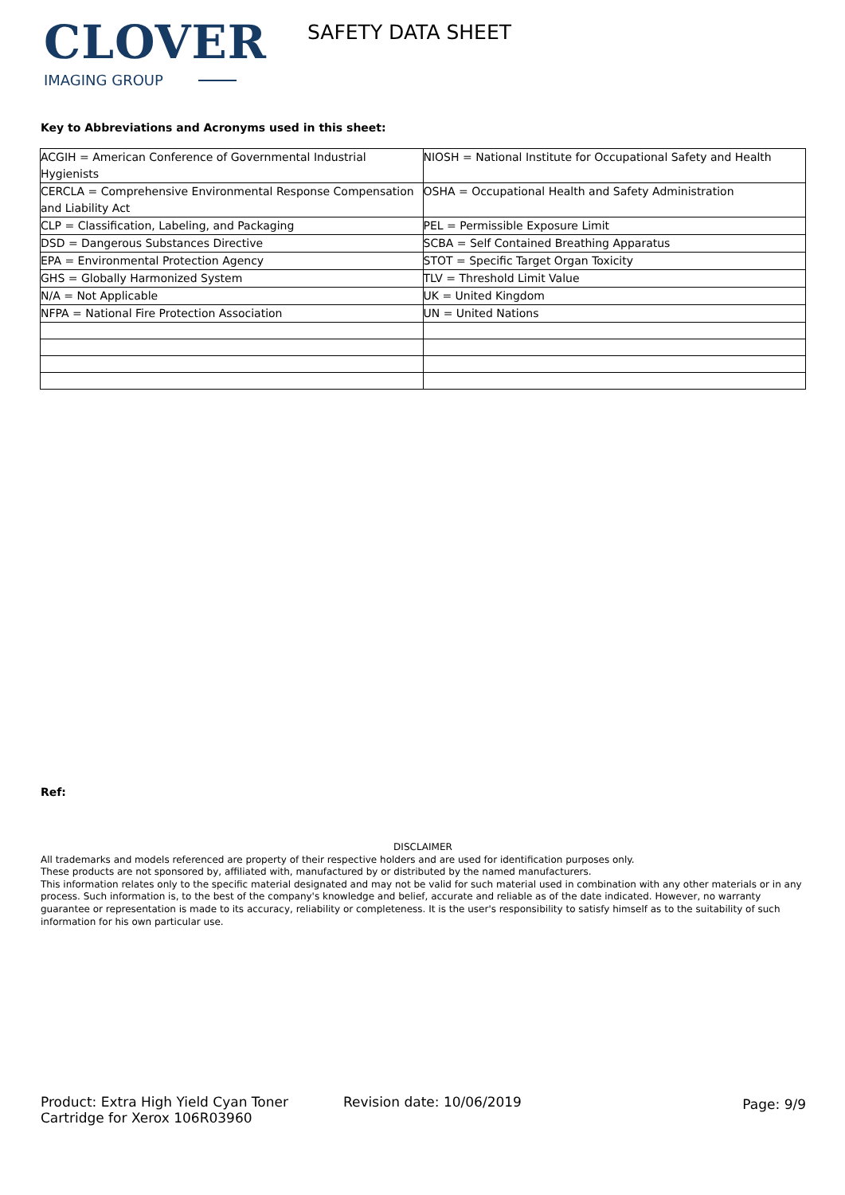CLOVER
IMAGING GROUP
SAFETY DATA SHEET
Key to Abbreviations and Acronyms used in this sheet:
| ACGIH = American Conference of Governmental Industrial Hygienists | NIOSH = National Institute for Occupational Safety and Health |
| CERCLA = Comprehensive Environmental Response Compensation and Liability Act | OSHA = Occupational Health and Safety Administration |
| CLP = Classification, Labeling, and Packaging | PEL = Permissible Exposure Limit |
| DSD = Dangerous Substances Directive | SCBA = Self Contained Breathing Apparatus |
| EPA = Environmental Protection Agency | STOT = Specific Target Organ Toxicity |
| GHS = Globally Harmonized System | TLV = Threshold Limit Value |
| N/A = Not Applicable | UK = United Kingdom |
| NFPA = National Fire Protection Association | UN = United Nations |
Ref:
DISCLAIMER
All trademarks and models referenced are property of their respective holders and are used for identification purposes only.
These products are not sponsored by, affiliated with, manufactured by or distributed by the named manufacturers.
This information relates only to the specific material designated and may not be valid for such material used in combination with any other materials or in any process. Such information is, to the best of the company's knowledge and belief, accurate and reliable as of the date indicated. However, no warranty guarantee or representation is made to its accuracy, reliability or completeness. It is the user's responsibility to satisfy himself as to the suitability of such information for his own particular use.
Product: Extra High Yield Cyan Toner Cartridge for Xerox 106R03960
Revision date: 10/06/2019
Page: 9/9